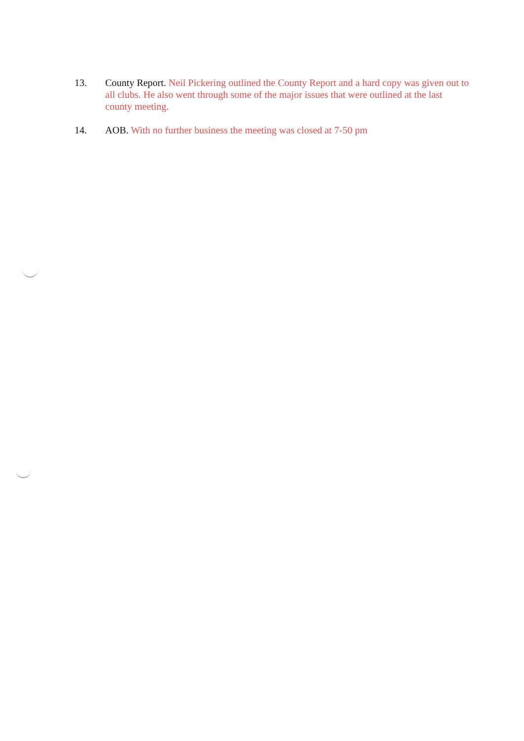13. County Report. Neil Pickering outlined the County Report and a hard copy was given out to all clubs. He also went through some of the major issues that were outlined at the last county meeting.
14. AOB. With no further business the meeting was closed at 7-50 pm